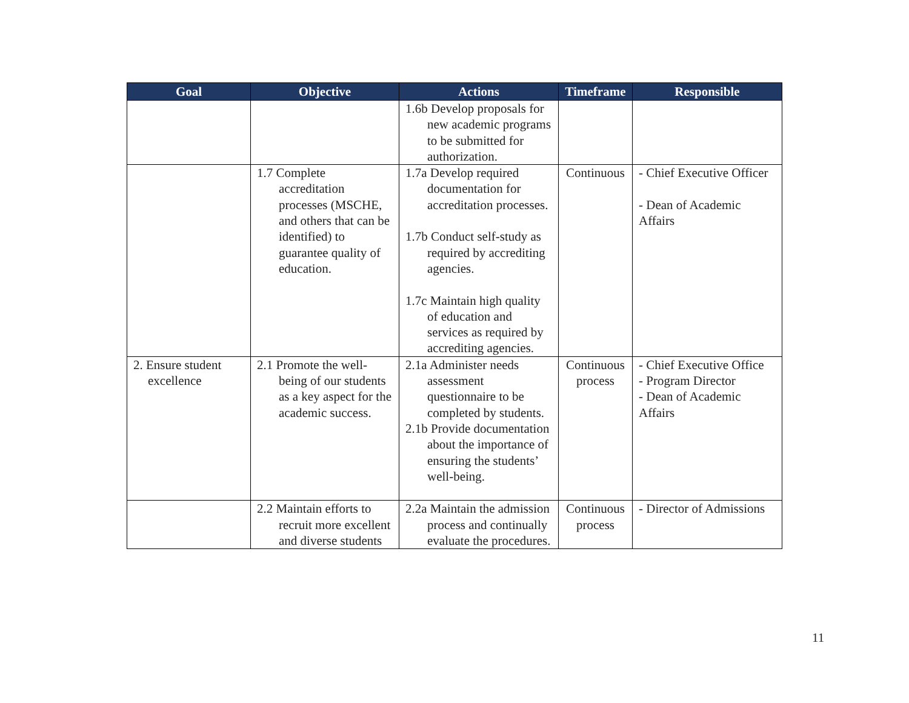| Goal | Objective | Actions | Timeframe | Responsible |
| --- | --- | --- | --- | --- |
| | | 1.6b Develop proposals for new academic programs to be submitted for authorization. | | |
| | 1.7 Complete accreditation processes (MSCHE, and others that can be identified) to guarantee quality of education. | 1.7a Develop required documentation for accreditation processes. 1.7b Conduct self-study as required by accrediting agencies. 1.7c Maintain high quality of education and services as required by accrediting agencies. | Continuous | - Chief Executive Officer - Dean of Academic Affairs |
| 2. Ensure student excellence | 2.1 Promote the well-being of our students as a key aspect for the academic success. | 2.1a Administer needs assessment questionnaire to be completed by students. 2.1b Provide documentation about the importance of ensuring the students’ well-being. | Continuous process | - Chief Executive Office - Program Director - Dean of Academic Affairs |
| | 2.2 Maintain efforts to recruit more excellent and diverse students | 2.2a Maintain the admission process and continually evaluate the procedures. | Continuous process | - Director of Admissions |
11